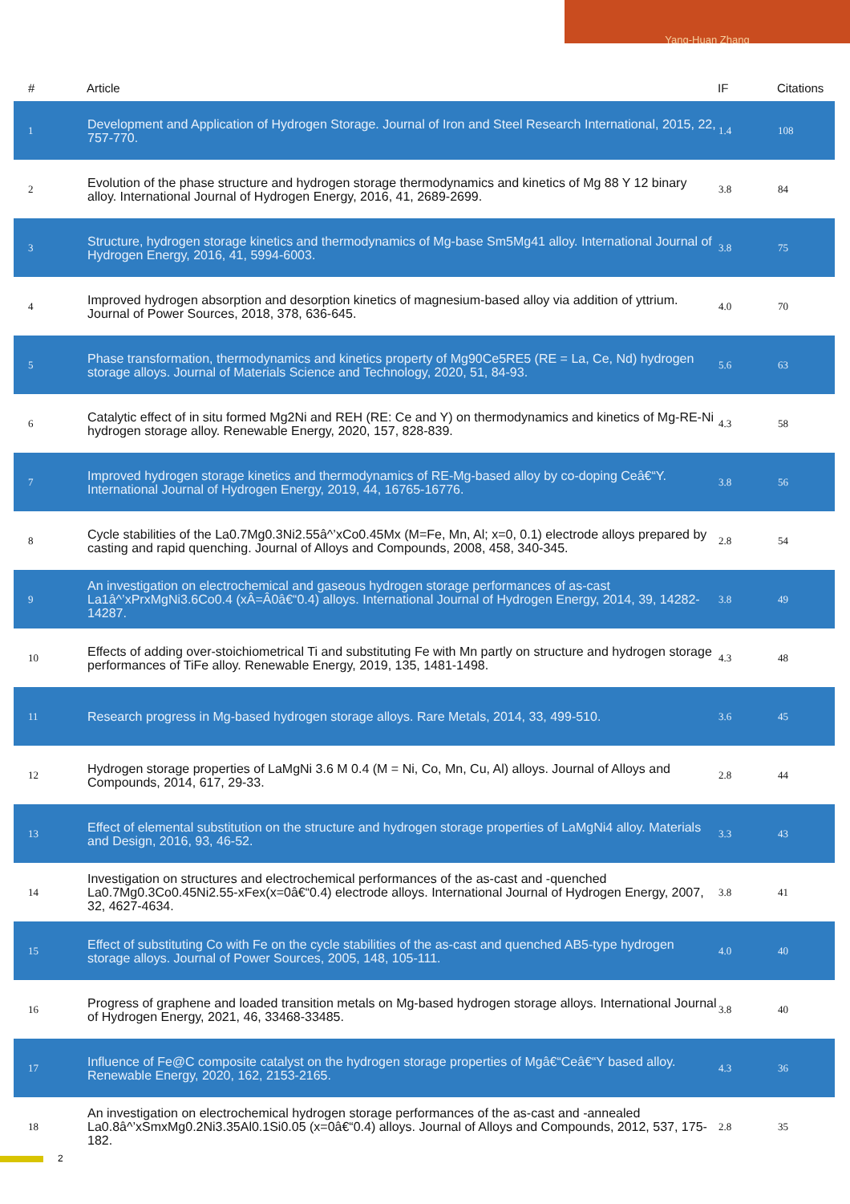Yang-Huan Zhang
| # | Article | IF | Citations |
| --- | --- | --- | --- |
| 1 | Development and Application of Hydrogen Storage. Journal of Iron and Steel Research International, 2015, 22, 757-770. | 1.4 | 108 |
| 2 | Evolution of the phase structure and hydrogen storage thermodynamics and kinetics of Mg 88 Y 12 binary alloy. International Journal of Hydrogen Energy, 2016, 41, 2689-2699. | 3.8 | 84 |
| 3 | Structure, hydrogen storage kinetics and thermodynamics of Mg-base Sm5Mg41 alloy. International Journal of Hydrogen Energy, 2016, 41, 5994-6003. | 3.8 | 75 |
| 4 | Improved hydrogen absorption and desorption kinetics of magnesium-based alloy via addition of yttrium. Journal of Power Sources, 2018, 378, 636-645. | 4.0 | 70 |
| 5 | Phase transformation, thermodynamics and kinetics property of Mg90Ce5RE5 (RE = La, Ce, Nd) hydrogen storage alloys. Journal of Materials Science and Technology, 2020, 51, 84-93. | 5.6 | 63 |
| 6 | Catalytic effect of in situ formed Mg2Ni and REH (RE: Ce and Y) on thermodynamics and kinetics of Mg-RE-Ni hydrogen storage alloy. Renewable Energy, 2020, 157, 828-839. | 4.3 | 58 |
| 7 | Improved hydrogen storage kinetics and thermodynamics of RE-Mg-based alloy by co-doping Ceâ€“Y. International Journal of Hydrogen Energy, 2019, 44, 16765-16776. | 3.8 | 56 |
| 8 | Cycle stabilities of the La0.7Mg0.3Ni2.55â^’xCo0.45Mx (M=Fe, Mn, Al; x=0, 0.1) electrode alloys prepared by casting and rapid quenching. Journal of Alloys and Compounds, 2008, 458, 340-345. | 2.8 | 54 |
| 9 | An investigation on electrochemical and gaseous hydrogen storage performances of as-cast La1â^’xPrxMgNi3.6Co0.4 (xÂ=Â0â€“0.4) alloys. International Journal of Hydrogen Energy, 2014, 39, 14282-14287. | 3.8 | 49 |
| 10 | Effects of adding over-stoichiometrical Ti and substituting Fe with Mn partly on structure and hydrogen storage performances of TiFe alloy. Renewable Energy, 2019, 135, 1481-1498. | 4.3 | 48 |
| 11 | Research progress in Mg-based hydrogen storage alloys. Rare Metals, 2014, 33, 499-510. | 3.6 | 45 |
| 12 | Hydrogen storage properties of LaMgNi 3.6 M 0.4 (M = Ni, Co, Mn, Cu, Al) alloys. Journal of Alloys and Compounds, 2014, 617, 29-33. | 2.8 | 44 |
| 13 | Effect of elemental substitution on the structure and hydrogen storage properties of LaMgNi4 alloy. Materials and Design, 2016, 93, 46-52. | 3.3 | 43 |
| 14 | Investigation on structures and electrochemical performances of the as-cast and -quenched La0.7Mg0.3Co0.45Ni2.55-xFex(x=0â€“0.4) electrode alloys. International Journal of Hydrogen Energy, 2007, 32, 4627-4634. | 3.8 | 41 |
| 15 | Effect of substituting Co with Fe on the cycle stabilities of the as-cast and quenched AB5-type hydrogen storage alloys. Journal of Power Sources, 2005, 148, 105-111. | 4.0 | 40 |
| 16 | Progress of graphene and loaded transition metals on Mg-based hydrogen storage alloys. International Journal of Hydrogen Energy, 2021, 46, 33468-33485. | 3.8 | 40 |
| 17 | Influence of Fe@C composite catalyst on the hydrogen storage properties of Mgâ€“Ceâ€“Y based alloy. Renewable Energy, 2020, 162, 2153-2165. | 4.3 | 36 |
| 18 | An investigation on electrochemical hydrogen storage performances of the as-cast and -annealed La0.8â^’xSmxMg0.2Ni3.35Al0.1Si0.05 (x=0â€“0.4) alloys. Journal of Alloys and Compounds, 2012, 537, 175-182. | 2.8 | 35 |
2